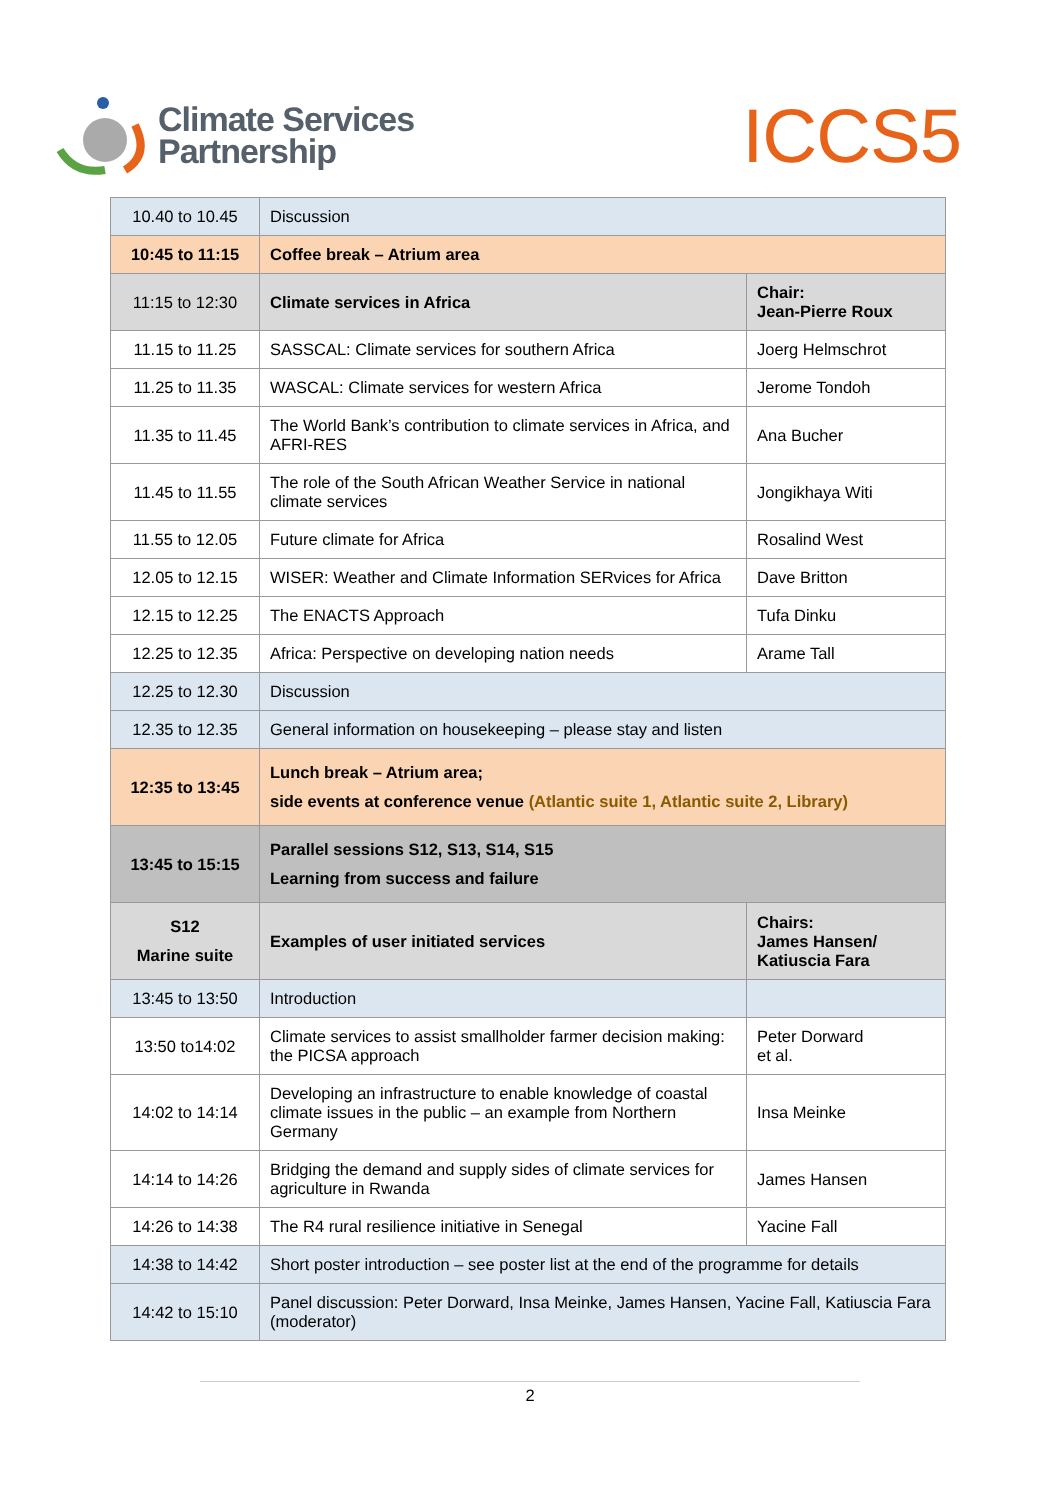Climate Services
Partnership
ICCS5
| 10.40 to 10.45 | Discussion | |
| 10:45 to 11:15 | Coffee break – Atrium area | |
| 11:15 to 12:30 | Climate services in Africa | Chair: Jean-Pierre Roux |
| 11.15 to 11.25 | SASSCAL: Climate services for southern Africa | Joerg Helmschrot |
| 11.25 to 11.35 | WASCAL: Climate services for western Africa | Jerome Tondoh |
| 11.35 to 11.45 | The World Bank’s contribution to climate services in Africa, and AFRI-RES | Ana Bucher |
| 11.45 to 11.55 | The role of the South African Weather Service in national climate services | Jongikhaya Witi |
| 11.55 to 12.05 | Future climate for Africa | Rosalind West |
| 12.05 to 12.15 | WISER: Weather and Climate Information SERvices for Africa | Dave Britton |
| 12.15 to 12.25 | The ENACTS Approach | Tufa Dinku |
| 12.25 to 12.35 | Africa: Perspective on developing nation needs | Arame Tall |
| 12.25 to 12.30 | Discussion | |
| 12.35 to 12.35 | General information on housekeeping – please stay and listen | |
| 12:35 to 13:45 | Lunch break – Atrium area; side events at conference venue (Atlantic suite 1, Atlantic suite 2, Library) | |
| 13:45 to 15:15 | Parallel sessions S12, S13, S14, S15 Learning from success and failure | |
| S12 Marine suite | Examples of user initiated services | Chairs: James Hansen/ Katiuscia Fara |
| 13:45 to 13:50 | Introduction | |
| 13:50 to14:02 | Climate services to assist smallholder farmer decision making: the PICSA approach | Peter Dorward et al. |
| 14:02 to 14:14 | Developing an infrastructure to enable knowledge of coastal climate issues in the public – an example from Northern Germany | Insa Meinke |
| 14:14 to 14:26 | Bridging the demand and supply sides of climate services for agriculture in Rwanda | James Hansen |
| 14:26 to 14:38 | The R4 rural resilience initiative in Senegal | Yacine Fall |
| 14:38 to 14:42 | Short poster introduction – see poster list at the end of the programme for details | |
| 14:42 to 15:10 | Panel discussion: Peter Dorward, Insa Meinke, James Hansen, Yacine Fall, Katiuscia Fara (moderator) | |
2